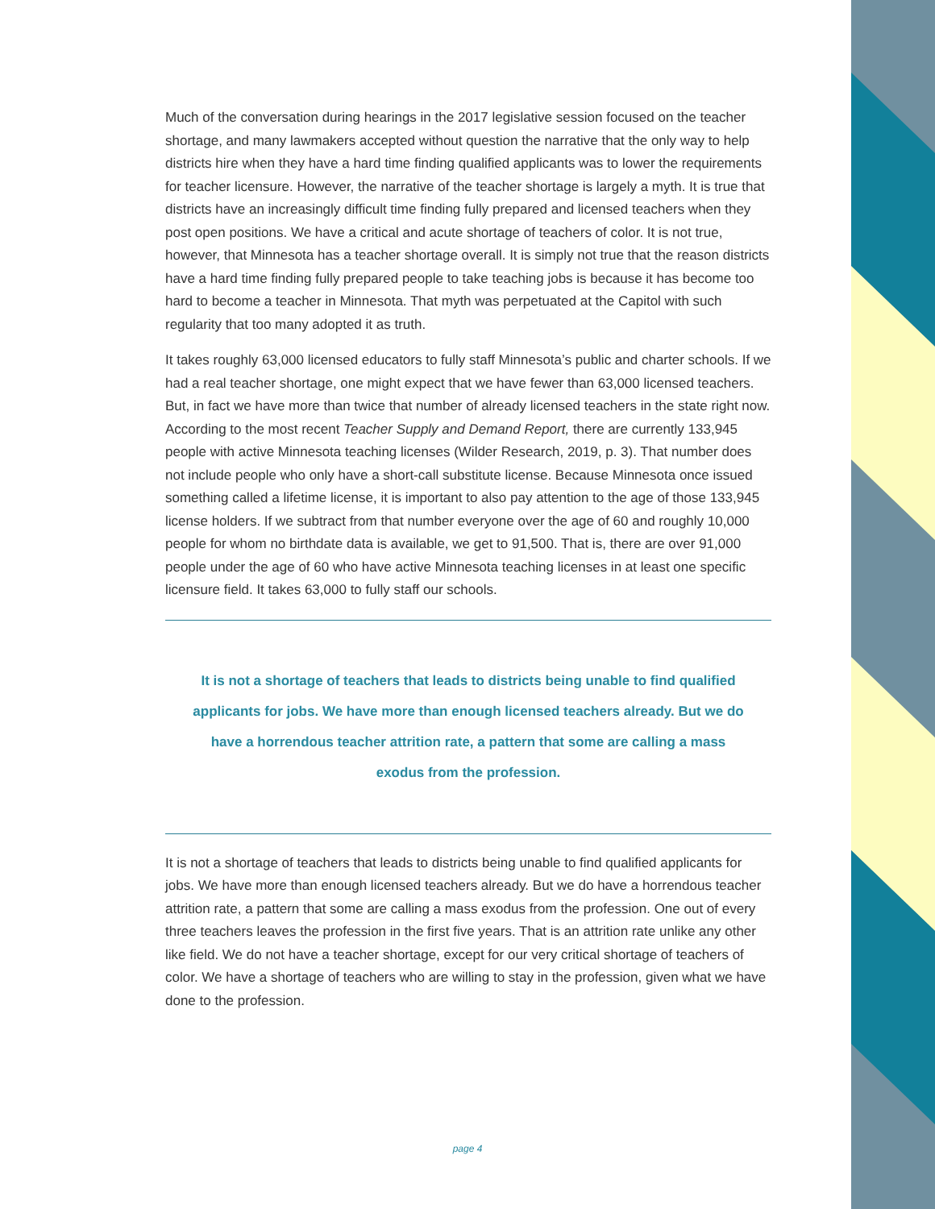Much of the conversation during hearings in the 2017 legislative session focused on the teacher shortage, and many lawmakers accepted without question the narrative that the only way to help districts hire when they have a hard time finding qualified applicants was to lower the requirements for teacher licensure. However, the narrative of the teacher shortage is largely a myth. It is true that districts have an increasingly difficult time finding fully prepared and licensed teachers when they post open positions. We have a critical and acute shortage of teachers of color. It is not true, however, that Minnesota has a teacher shortage overall. It is simply not true that the reason districts have a hard time finding fully prepared people to take teaching jobs is because it has become too hard to become a teacher in Minnesota. That myth was perpetuated at the Capitol with such regularity that too many adopted it as truth.
It takes roughly 63,000 licensed educators to fully staff Minnesota’s public and charter schools. If we had a real teacher shortage, one might expect that we have fewer than 63,000 licensed teachers. But, in fact we have more than twice that number of already licensed teachers in the state right now. According to the most recent Teacher Supply and Demand Report, there are currently 133,945 people with active Minnesota teaching licenses (Wilder Research, 2019, p. 3). That number does not include people who only have a short-call substitute license. Because Minnesota once issued something called a lifetime license, it is important to also pay attention to the age of those 133,945 license holders. If we subtract from that number everyone over the age of 60 and roughly 10,000 people for whom no birthdate data is available, we get to 91,500. That is, there are over 91,000 people under the age of 60 who have active Minnesota teaching licenses in at least one specific licensure field. It takes 63,000 to fully staff our schools.
It is not a shortage of teachers that leads to districts being unable to find qualified applicants for jobs. We have more than enough licensed teachers already. But we do have a horrendous teacher attrition rate, a pattern that some are calling a mass exodus from the profession.
It is not a shortage of teachers that leads to districts being unable to find qualified applicants for jobs. We have more than enough licensed teachers already. But we do have a horrendous teacher attrition rate, a pattern that some are calling a mass exodus from the profession. One out of every three teachers leaves the profession in the first five years. That is an attrition rate unlike any other like field. We do not have a teacher shortage, except for our very critical shortage of teachers of color. We have a shortage of teachers who are willing to stay in the profession, given what we have done to the profession.
page 4